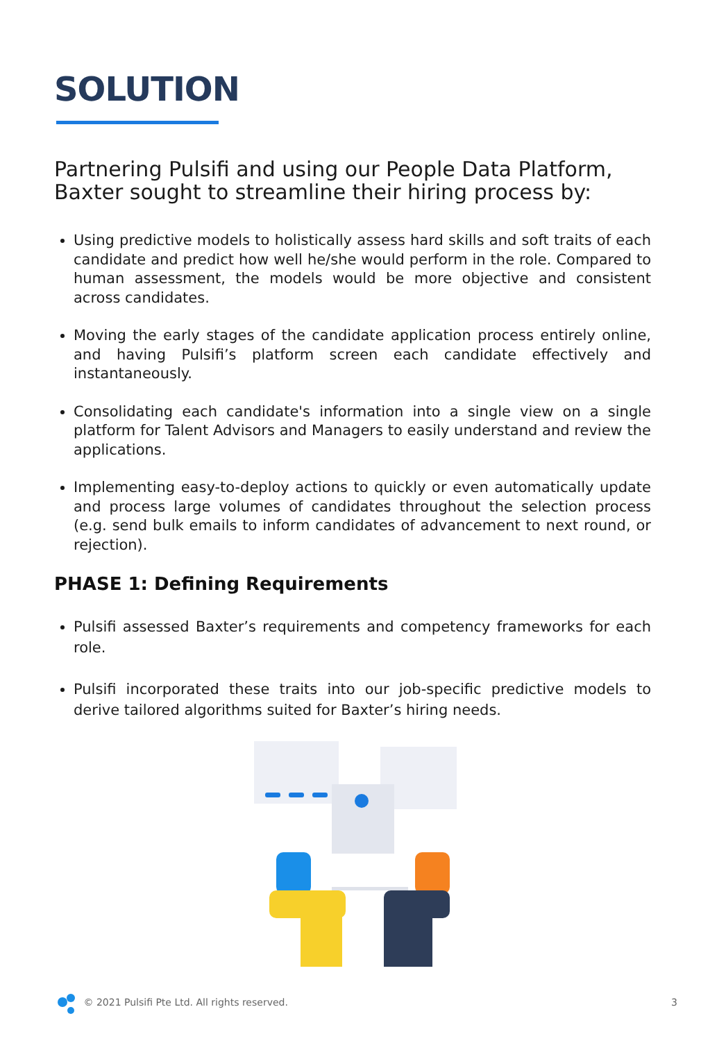SOLUTION
Partnering Pulsifi and using our People Data Platform, Baxter sought to streamline their hiring process by:
Using predictive models to holistically assess hard skills and soft traits of each candidate and predict how well he/she would perform in the role. Compared to human assessment, the models would be more objective and consistent across candidates.
Moving the early stages of the candidate application process entirely online, and having Pulsifi’s platform screen each candidate effectively and instantaneously.
Consolidating each candidate's information into a single view on a single platform for Talent Advisors and Managers to easily understand and review the applications.
Implementing easy-to-deploy actions to quickly or even automatically update and process large volumes of candidates throughout the selection process (e.g. send bulk emails to inform candidates of advancement to next round, or rejection).
PHASE 1: Defining Requirements
Pulsifi assessed Baxter’s requirements and competency frameworks for each role.
Pulsifi incorporated these traits into our job-specific predictive models to derive tailored algorithms suited for Baxter’s hiring needs.
© 2021 Pulsifi Pte Ltd. All rights reserved. 3